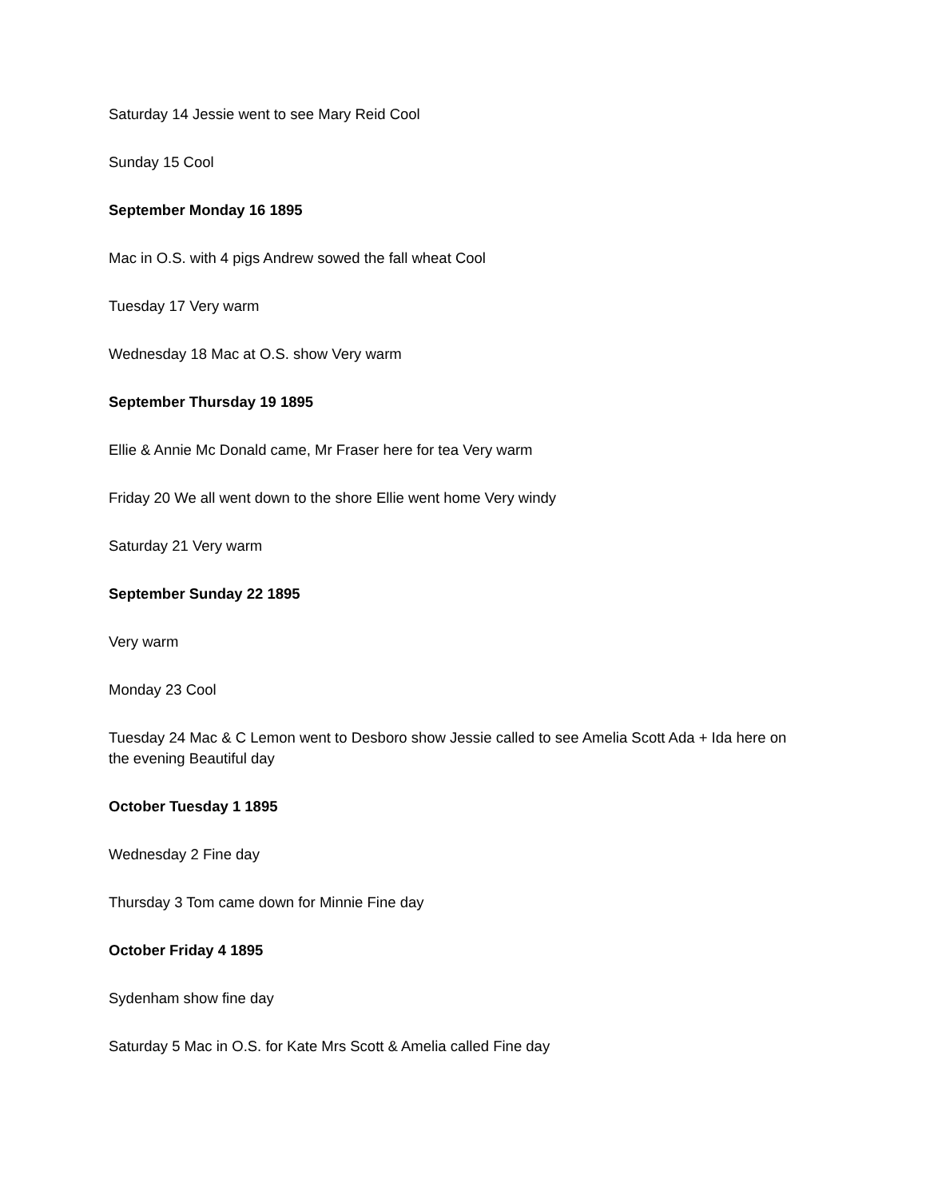Saturday 14 Jessie went to see Mary Reid Cool
Sunday 15 Cool
September Monday 16 1895
Mac in O.S. with 4 pigs Andrew sowed the fall wheat Cool
Tuesday 17 Very warm
Wednesday 18 Mac at O.S. show Very warm
September Thursday 19 1895
Ellie & Annie Mc Donald came, Mr Fraser here for tea Very warm
Friday 20 We all went down to the shore Ellie went home Very windy
Saturday 21 Very warm
September Sunday 22 1895
Very warm
Monday 23 Cool
Tuesday 24 Mac & C Lemon went to Desboro show Jessie called to see Amelia Scott Ada + Ida here on the evening Beautiful day
October Tuesday 1 1895
Wednesday 2 Fine day
Thursday 3 Tom came down for Minnie Fine day
October Friday 4 1895
Sydenham show fine day
Saturday 5 Mac in O.S. for Kate Mrs Scott & Amelia called Fine day